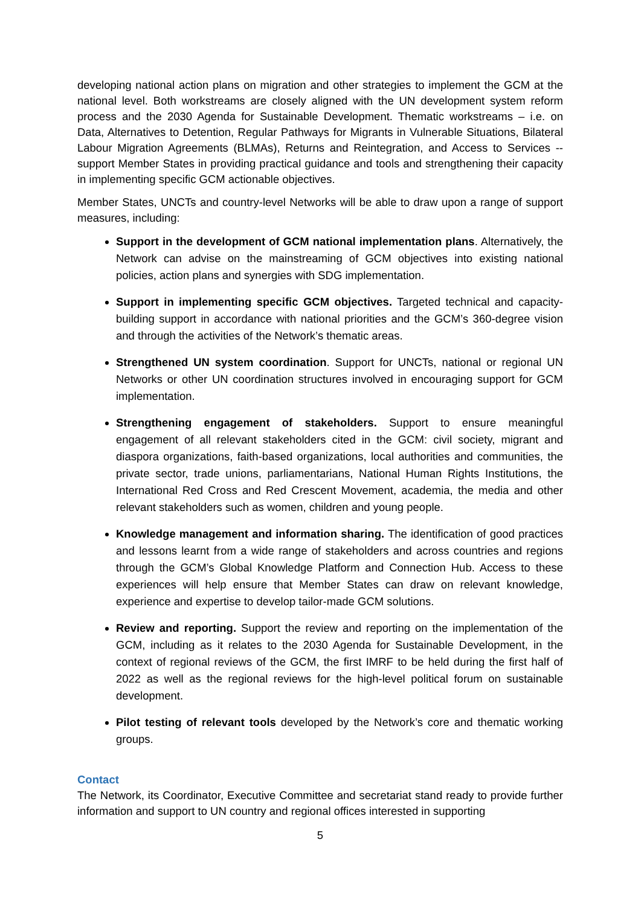developing national action plans on migration and other strategies to implement the GCM at the national level. Both workstreams are closely aligned with the UN development system reform process and the 2030 Agenda for Sustainable Development. Thematic workstreams – i.e. on Data, Alternatives to Detention, Regular Pathways for Migrants in Vulnerable Situations, Bilateral Labour Migration Agreements (BLMAs), Returns and Reintegration, and Access to Services -- support Member States in providing practical guidance and tools and strengthening their capacity in implementing specific GCM actionable objectives.
Member States, UNCTs and country-level Networks will be able to draw upon a range of support measures, including:
Support in the development of GCM national implementation plans. Alternatively, the Network can advise on the mainstreaming of GCM objectives into existing national policies, action plans and synergies with SDG implementation.
Support in implementing specific GCM objectives. Targeted technical and capacity-building support in accordance with national priorities and the GCM’s 360-degree vision and through the activities of the Network’s thematic areas.
Strengthened UN system coordination. Support for UNCTs, national or regional UN Networks or other UN coordination structures involved in encouraging support for GCM implementation.
Strengthening engagement of stakeholders. Support to ensure meaningful engagement of all relevant stakeholders cited in the GCM: civil society, migrant and diaspora organizations, faith-based organizations, local authorities and communities, the private sector, trade unions, parliamentarians, National Human Rights Institutions, the International Red Cross and Red Crescent Movement, academia, the media and other relevant stakeholders such as women, children and young people.
Knowledge management and information sharing. The identification of good practices and lessons learnt from a wide range of stakeholders and across countries and regions through the GCM’s Global Knowledge Platform and Connection Hub. Access to these experiences will help ensure that Member States can draw on relevant knowledge, experience and expertise to develop tailor-made GCM solutions.
Review and reporting. Support the review and reporting on the implementation of the GCM, including as it relates to the 2030 Agenda for Sustainable Development, in the context of regional reviews of the GCM, the first IMRF to be held during the first half of 2022 as well as the regional reviews for the high-level political forum on sustainable development.
Pilot testing of relevant tools developed by the Network’s core and thematic working groups.
Contact
The Network, its Coordinator, Executive Committee and secretariat stand ready to provide further information and support to UN country and regional offices interested in supporting
5